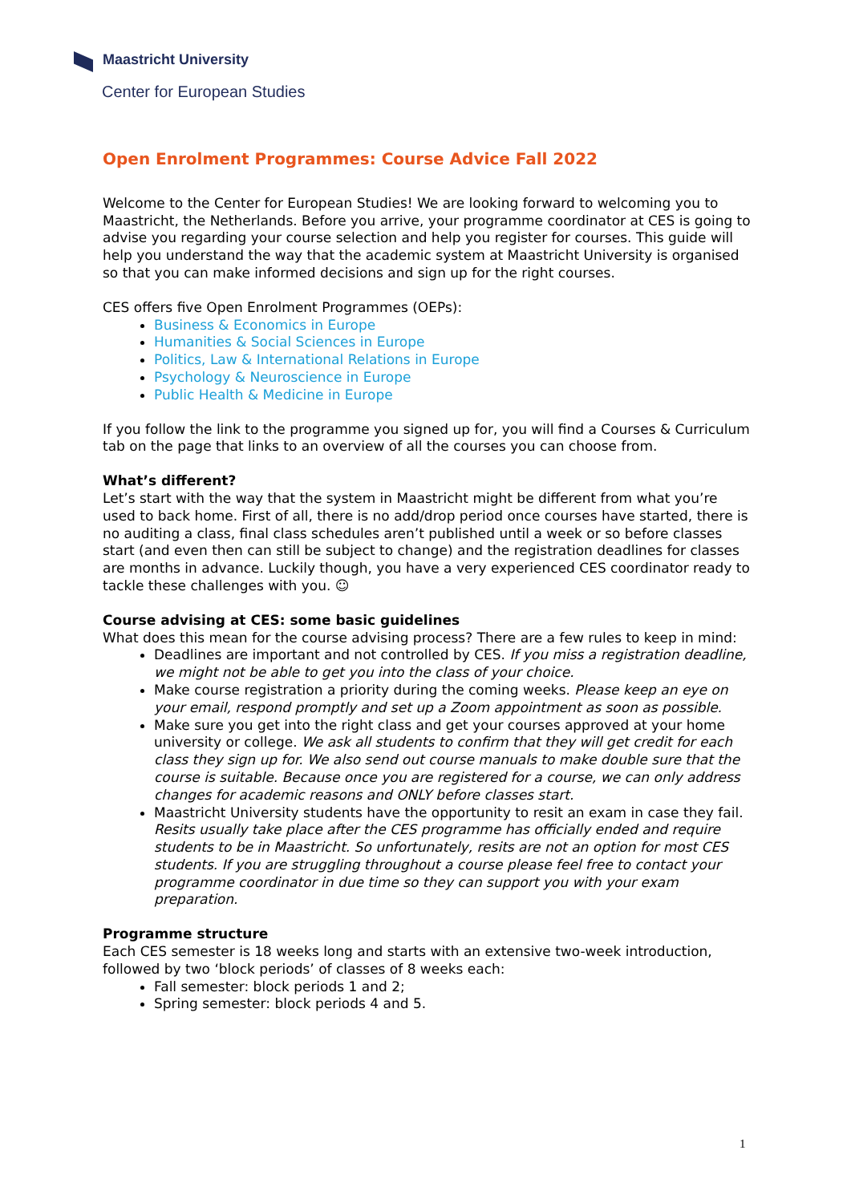Maastricht University
Center for European Studies
Open Enrolment Programmes: Course Advice Fall 2022
Welcome to the Center for European Studies! We are looking forward to welcoming you to Maastricht, the Netherlands. Before you arrive, your programme coordinator at CES is going to advise you regarding your course selection and help you register for courses. This guide will help you understand the way that the academic system at Maastricht University is organised so that you can make informed decisions and sign up for the right courses.
CES offers five Open Enrolment Programmes (OEPs):
Business & Economics in Europe
Humanities & Social Sciences in Europe
Politics, Law & International Relations in Europe
Psychology & Neuroscience in Europe
Public Health & Medicine in Europe
If you follow the link to the programme you signed up for, you will find a Courses & Curriculum tab on the page that links to an overview of all the courses you can choose from.
What’s different?
Let’s start with the way that the system in Maastricht might be different from what you’re used to back home. First of all, there is no add/drop period once courses have started, there is no auditing a class, final class schedules aren’t published until a week or so before classes start (and even then can still be subject to change) and the registration deadlines for classes are months in advance. Luckily though, you have a very experienced CES coordinator ready to tackle these challenges with you. ☺
Course advising at CES: some basic guidelines
What does this mean for the course advising process? There are a few rules to keep in mind:
Deadlines are important and not controlled by CES. If you miss a registration deadline, we might not be able to get you into the class of your choice.
Make course registration a priority during the coming weeks. Please keep an eye on your email, respond promptly and set up a Zoom appointment as soon as possible.
Make sure you get into the right class and get your courses approved at your home university or college. We ask all students to confirm that they will get credit for each class they sign up for. We also send out course manuals to make double sure that the course is suitable. Because once you are registered for a course, we can only address changes for academic reasons and ONLY before classes start.
Maastricht University students have the opportunity to resit an exam in case they fail. Resits usually take place after the CES programme has officially ended and require students to be in Maastricht. So unfortunately, resits are not an option for most CES students. If you are struggling throughout a course please feel free to contact your programme coordinator in due time so they can support you with your exam preparation.
Programme structure
Each CES semester is 18 weeks long and starts with an extensive two-week introduction, followed by two ‘block periods’ of classes of 8 weeks each:
Fall semester: block periods 1 and 2;
Spring semester: block periods 4 and 5.
1